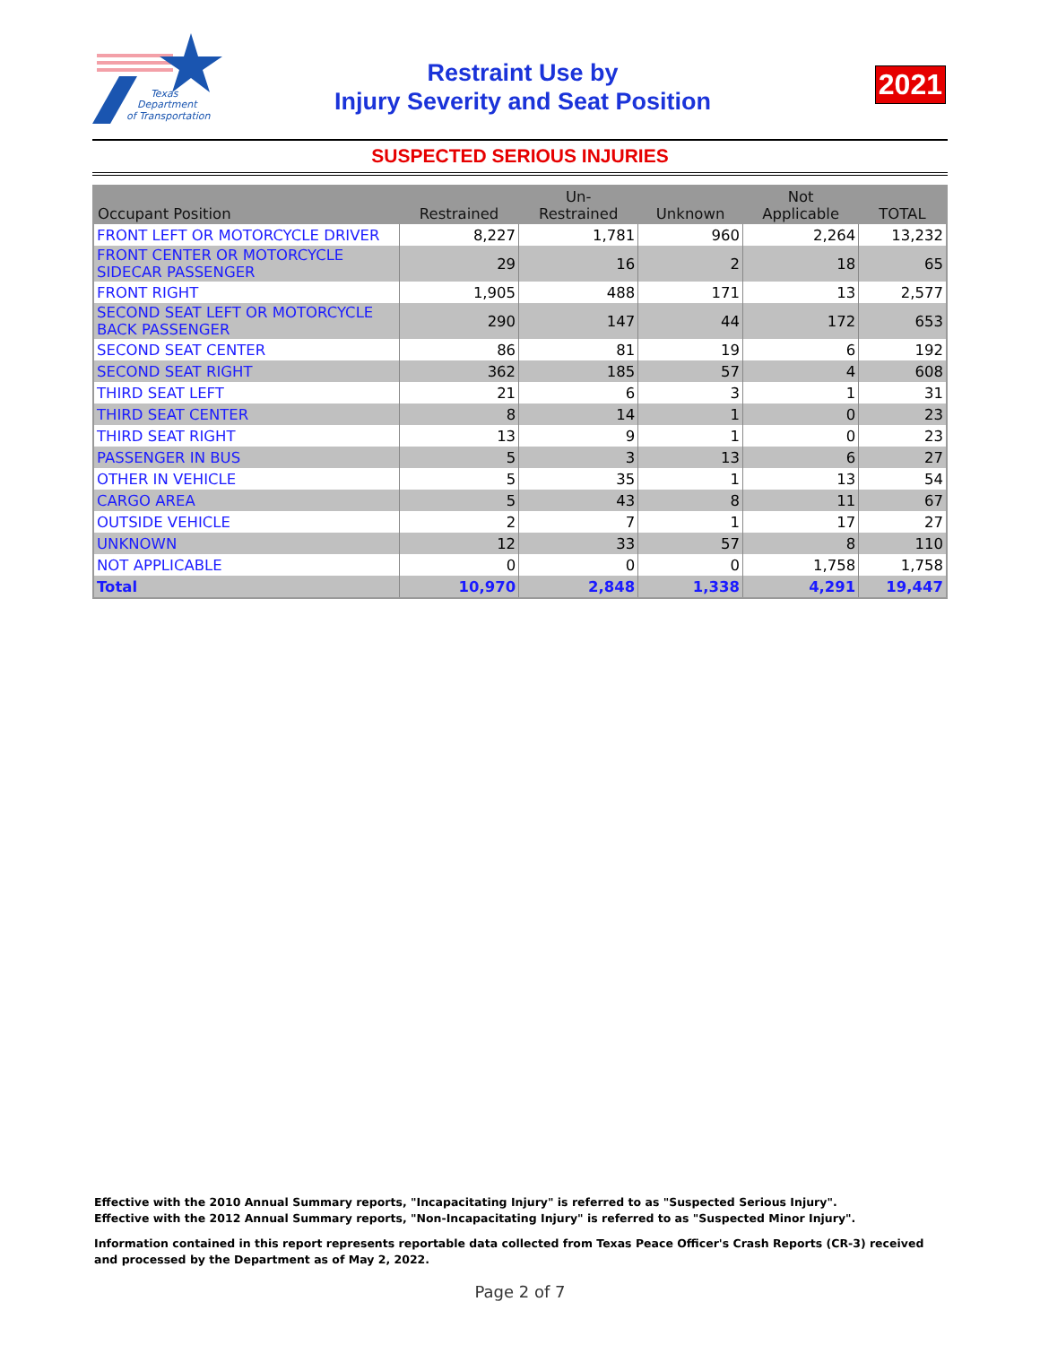Texas
Department
of Transportation
Restraint Use by
Injury Severity and Seat Position
2021
SUSPECTED SERIOUS INJURIES
| Occupant Position | Restrained | Un- Restrained | Unknown | Not Applicable | TOTAL |
| --- | --- | --- | --- | --- | --- |
| FRONT LEFT OR MOTORCYCLE DRIVER | 8,227 | 1,781 | 960 | 2,264 | 13,232 |
| FRONT CENTER OR MOTORCYCLE SIDECAR PASSENGER | 29 | 16 | 2 | 18 | 65 |
| FRONT RIGHT | 1,905 | 488 | 171 | 13 | 2,577 |
| SECOND SEAT LEFT OR MOTORCYCLE BACK PASSENGER | 290 | 147 | 44 | 172 | 653 |
| SECOND SEAT CENTER | 86 | 81 | 19 | 6 | 192 |
| SECOND SEAT RIGHT | 362 | 185 | 57 | 4 | 608 |
| THIRD SEAT LEFT | 21 | 6 | 3 | 1 | 31 |
| THIRD SEAT CENTER | 8 | 14 | 1 | 0 | 23 |
| THIRD SEAT RIGHT | 13 | 9 | 1 | 0 | 23 |
| PASSENGER IN BUS | 5 | 3 | 13 | 6 | 27 |
| OTHER IN VEHICLE | 5 | 35 | 1 | 13 | 54 |
| CARGO AREA | 5 | 43 | 8 | 11 | 67 |
| OUTSIDE VEHICLE | 2 | 7 | 1 | 17 | 27 |
| UNKNOWN | 12 | 33 | 57 | 8 | 110 |
| NOT APPLICABLE | 0 | 0 | 0 | 1,758 | 1,758 |
| Total | 10,970 | 2,848 | 1,338 | 4,291 | 19,447 |
Effective with the 2010 Annual Summary reports, "Incapacitating Injury" is referred to as "Suspected Serious Injury".
Effective with the 2012 Annual Summary reports, "Non-Incapacitating Injury" is referred to as "Suspected Minor Injury".
Information contained in this report represents reportable data collected from Texas Peace Officer's Crash Reports (CR-3) received and processed by the Department as of May 2, 2022.
Page 2 of 7